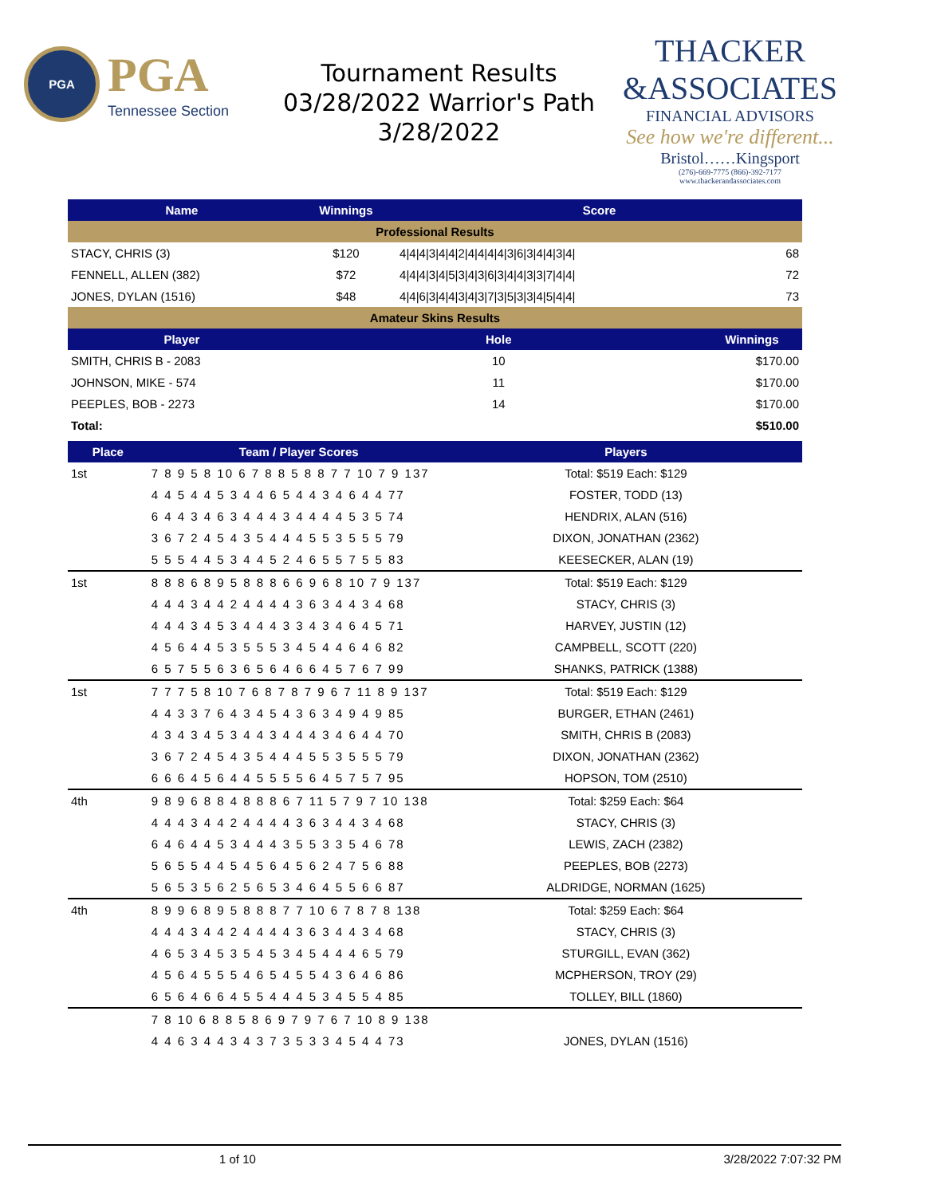PGA
PGA
Tennessee Section
Tournament Results
03/28/2022 Warrior's Path
3/28/2022
THACKER
&ASSOCIATES
FINANCIAL ADVISORS
See how we're different...
Bristol……Kingsport
(276)-669-7775 (866)-392-7177
www.thackerandassociates.com
| Name | Winnings | Score | |
| --- | --- | --- | --- |
| Professional Results | | | |
| STACY, CHRIS (3) | $120 | 4/4/4/3/4/4/2/4/4/4/4/3/6/3/4/4/3/4/ | 68 |
| FENNELL, ALLEN (382) | $72 | 4/4/4/3/4/5/3/4/3/6/3/4/4/3/3/7/4/4/ | 72 |
| JONES, DYLAN (1516) | $48 | 4/4/6/3/4/4/3/4/3/7/3/5/3/3/4/5/4/4/ | 73 |
| Amateur Skins Results | | | |
| Player | Hole | | Winnings |
| SMITH, CHRIS B - 2083 | 10 | | $170.00 |
| JOHNSON, MIKE - 574 | 11 | | $170.00 |
| PEEPLES, BOB - 2273 | 14 | | $170.00 |
| Total: | | | $510.00 |
| Place | Team / Player Scores | Players |
| --- | --- | --- |
| 1st | 7 8 9 5 8 10 6 7 8 8 5 8 8 7 7 10 7 9 137 | Total: $519 Each: $129 |
| | 4 4 5 4 4 5 3 4 4 6 5 4 4 3 4 6 4 4 77 | FOSTER, TODD (13) |
| | 6 4 4 3 4 6 3 4 4 4 3 4 4 4 4 5 3 5 74 | HENDRIX, ALAN (516) |
| | 3 6 7 2 4 5 4 3 5 4 4 4 5 5 3 5 5 5 79 | DIXON, JONATHAN (2362) |
| | 5 5 5 4 4 5 3 4 4 5 2 4 6 5 5 7 5 5 83 | KEESECKER, ALAN (19) |
| 1st | 8 8 8 6 8 9 5 8 8 8 6 6 9 6 8 10 7 9 137 | Total: $519 Each: $129 |
| | 4 4 4 3 4 4 2 4 4 4 4 3 6 3 4 4 3 4 68 | STACY, CHRIS (3) |
| | 4 4 4 3 4 5 3 4 4 4 3 3 4 3 4 6 4 5 71 | HARVEY, JUSTIN (12) |
| | 4 5 6 4 4 5 3 5 5 5 3 4 5 4 4 6 4 6 82 | CAMPBELL, SCOTT (220) |
| | 6 5 7 5 5 6 3 6 5 6 4 6 6 4 5 7 6 7 99 | SHANKS, PATRICK (1388) |
| 1st | 7 7 7 5 8 10 7 6 8 7 8 7 9 6 7 11 8 9 137 | Total: $519 Each: $129 |
| | 4 4 3 3 7 6 4 3 4 5 4 3 6 3 4 9 4 9 85 | BURGER, ETHAN (2461) |
| | 4 3 4 3 4 5 3 4 4 3 4 4 4 3 4 6 4 4 70 | SMITH, CHRIS B (2083) |
| | 3 6 7 2 4 5 4 3 5 4 4 4 5 5 3 5 5 5 79 | DIXON, JONATHAN (2362) |
| | 6 6 6 4 5 6 4 4 5 5 5 5 6 4 5 7 5 7 95 | HOPSON, TOM (2510) |
| 4th | 9 8 9 6 8 8 4 8 8 8 6 7 11 5 7 9 7 10 138 | Total: $259 Each: $64 |
| | 4 4 4 3 4 4 2 4 4 4 4 3 6 3 4 4 3 4 68 | STACY, CHRIS (3) |
| | 6 4 6 4 4 5 3 4 4 4 3 5 5 3 3 5 4 6 78 | LEWIS, ZACH (2382) |
| | 5 6 5 5 4 4 5 4 5 6 4 5 6 2 4 7 5 6 88 | PEEPLES, BOB (2273) |
| | 5 6 5 3 5 6 2 5 6 5 3 4 6 4 5 5 6 6 87 | ALDRIDGE, NORMAN (1625) |
| 4th | 8 9 9 6 8 9 5 8 8 8 7 7 10 6 7 8 7 8 138 | Total: $259 Each: $64 |
| | 4 4 4 3 4 4 2 4 4 4 4 3 6 3 4 4 3 4 68 | STACY, CHRIS (3) |
| | 4 6 5 3 4 5 3 5 4 5 3 4 5 4 4 4 6 5 79 | STURGILL, EVAN (362) |
| | 4 5 6 4 5 5 5 4 6 5 4 5 5 4 3 6 4 6 86 | MCPHERSON, TROY (29) |
| | 6 5 6 4 6 6 4 5 5 4 4 4 5 3 4 5 5 4 85 | TOLLEY, BILL (1860) |
| | 7 8 10 6 8 8 5 8 6 9 7 9 7 6 7 10 8 9 138 | |
| | 4 4 6 3 4 4 3 4 3 7 3 5 3 3 4 5 4 4 73 | JONES, DYLAN (1516) |
1 of 10 3/28/2022 7:07:32 PM